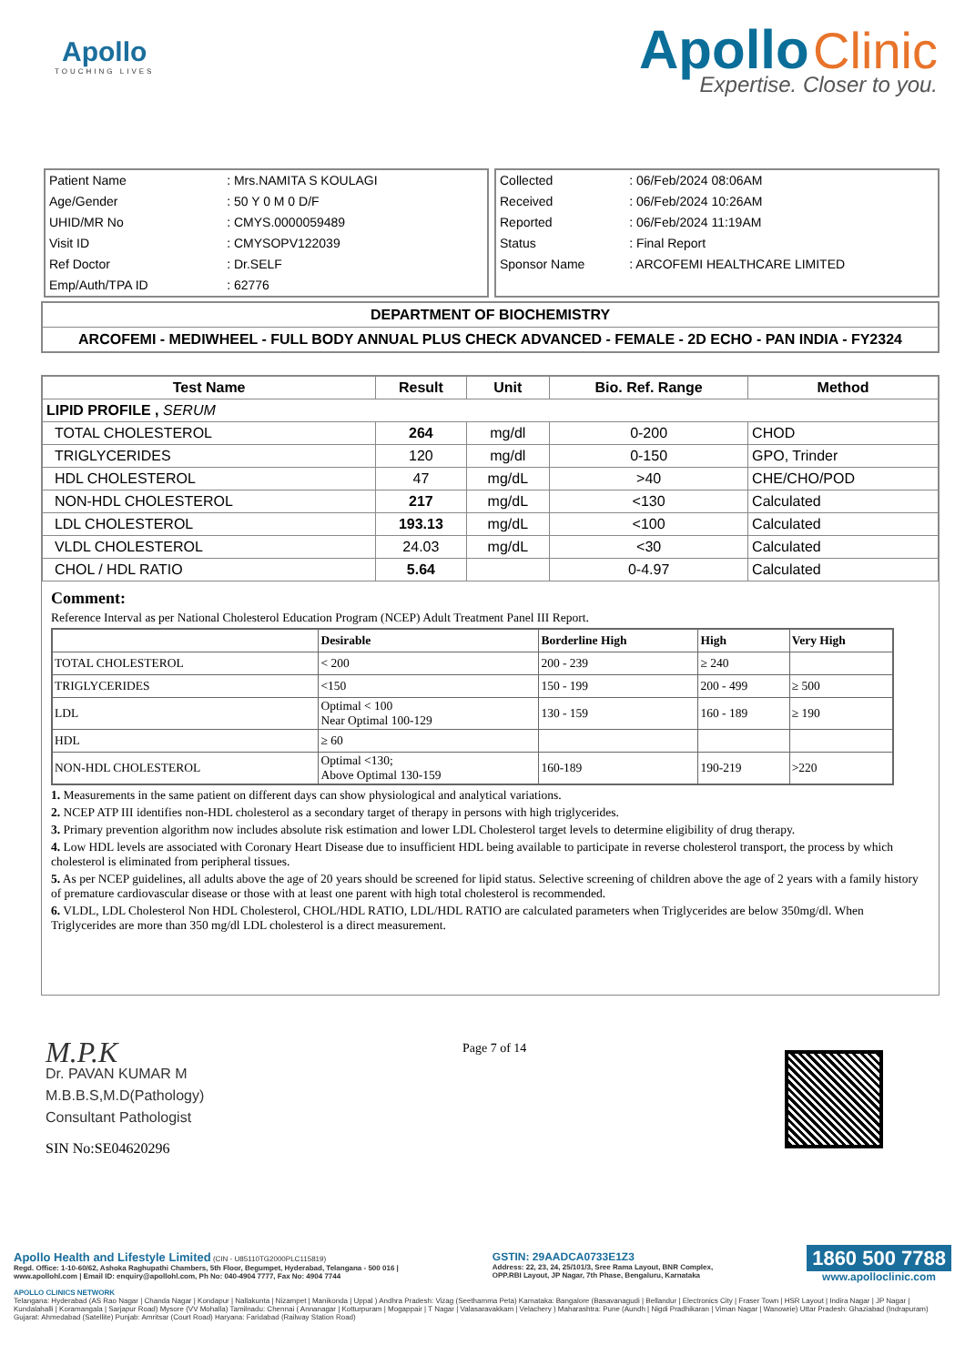Apollo
TOUCHING LIVES
Apollo Clinic
Expertise. Closer to you.
| Patient Name | : Mrs.NAMITA S KOULAGI |
| Age/Gender | : 50 Y 0 M 0 D/F |
| UHID/MR No | : CMYS.0000059489 |
| Visit ID | : CMYSOPV122039 |
| Ref Doctor | : Dr.SELF |
| Emp/Auth/TPA ID | : 62776 |
| Collected | : 06/Feb/2024 08:06AM |
| Received | : 06/Feb/2024 10:26AM |
| Reported | : 06/Feb/2024 11:19AM |
| Status | : Final Report |
| Sponsor Name | : ARCOFEMI HEALTHCARE LIMITED |
DEPARTMENT OF BIOCHEMISTRY
ARCOFEMI - MEDIWHEEL - FULL BODY ANNUAL PLUS CHECK ADVANCED - FEMALE - 2D ECHO - PAN INDIA - FY2324
| Test Name | Result | Unit | Bio. Ref. Range | Method |
| --- | --- | --- | --- | --- |
| LIPID PROFILE , SERUM | | | | |
| TOTAL CHOLESTEROL | 264 | mg/dl | 0-200 | CHOD |
| TRIGLYCERIDES | 120 | mg/dl | 0-150 | GPO, Trinder |
| HDL CHOLESTEROL | 47 | mg/dL | >40 | CHE/CHO/POD |
| NON-HDL CHOLESTEROL | 217 | mg/dL | <130 | Calculated |
| LDL CHOLESTEROL | 193.13 | mg/dL | <100 | Calculated |
| VLDL CHOLESTEROL | 24.03 | mg/dL | <30 | Calculated |
| CHOL / HDL RATIO | 5.64 | | 0-4.97 | Calculated |
Comment:
Reference Interval as per National Cholesterol Education Program (NCEP) Adult Treatment Panel III Report.
| | Desirable | Borderline High | High | Very High |
| TOTAL CHOLESTEROL | < 200 | 200 - 239 | ≥ 240 | |
| TRIGLYCERIDES | <150 | 150 - 199 | 200 - 499 | ≥ 500 |
| LDL | Optimal < 100 Near Optimal 100-129 | 130 - 159 | 160 - 189 | ≥ 190 |
| HDL | ≥ 60 | | | |
| NON-HDL CHOLESTEROL | Optimal <130; Above Optimal 130-159 | 160-189 | 190-219 | >220 |
1. Measurements in the same patient on different days can show physiological and analytical variations.
2. NCEP ATP III identifies non-HDL cholesterol as a secondary target of therapy in persons with high triglycerides.
3. Primary prevention algorithm now includes absolute risk estimation and lower LDL Cholesterol target levels to determine eligibility of drug therapy.
4. Low HDL levels are associated with Coronary Heart Disease due to insufficient HDL being available to participate in reverse cholesterol transport, the process by which cholesterol is eliminated from peripheral tissues.
5. As per NCEP guidelines, all adults above the age of 20 years should be screened for lipid status. Selective screening of children above the age of 2 years with a family history of premature cardiovascular disease or those with at least one parent with high total cholesterol is recommended.
6. VLDL, LDL Cholesterol Non HDL Cholesterol, CHOL/HDL RATIO, LDL/HDL RATIO are calculated parameters when Triglycerides are below 350mg/dl. When Triglycerides are more than 350 mg/dl LDL cholesterol is a direct measurement.
M.P.K
Dr. PAVAN KUMAR M
M.B.B.S,M.D(Pathology)
Consultant Pathologist
SIN No:SE04620296
Page 7 of 14
Apollo Health and Lifestyle Limited (CIN - U85110TG2000PLC115819)
Regd. Office: 1-10-60/62, Ashoka Raghupathi Chambers, 5th Floor, Begumpet, Hyderabad, Telangana - 500 016 |
www.apollohl.com | Email ID: enquiry@apollohl.com, Ph No: 040-4904 7777, Fax No: 4904 7744
GSTIN: 29AADCA0733E1Z3
Address: 22, 23, 24, 25/101/3, Sree Rama Layout, BNR Complex,
OPP.RBI Layout, JP Nagar, 7th Phase, Bengaluru, Karnataka
1860 500 7788
www.apolloclinic.com
APOLLO CLINICS NETWORK
Telangana: Hyderabad (AS Rao Nagar | Chanda Nagar | Kondapur | Nallakunta | Nizampet | Manikonda | Uppal ) Andhra Pradesh: Vizag (Seethamma Peta) Karnataka: Bangalore (Basavanagudi | Bellandur | Electronics City | Fraser Town | HSR Layout | Indira Nagar | JP Nagar | Kundalahalli | Koramangala | Sarjapur Road) Mysore (VV Mohalla) Tamilnadu: Chennai ( Annanagar | Kotturpuram | Mogappair | T Nagar | Valasaravakkam | Velachery ) Maharashtra: Pune (Aundh | Nigdi Pradhikaran | Viman Nagar | Wanowrie) Uttar Pradesh: Ghaziabad (Indrapuram) Gujarat: Ahmedabad (Satellite) Punjab: Amritsar (Court Road) Haryana: Faridabad (Railway Station Road)